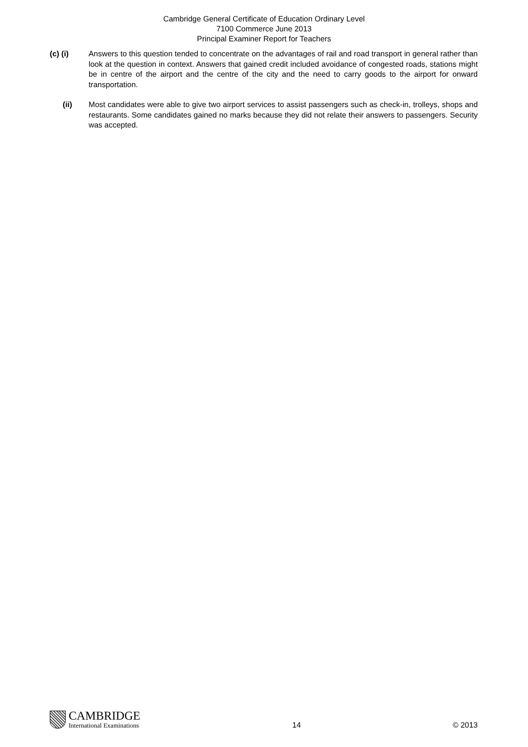Cambridge General Certificate of Education Ordinary Level
7100 Commerce June 2013
Principal Examiner Report for Teachers
(c) (i) Answers to this question tended to concentrate on the advantages of rail and road transport in general rather than look at the question in context. Answers that gained credit included avoidance of congested roads, stations might be in centre of the airport and the centre of the city and the need to carry goods to the airport for onward transportation.
(ii) Most candidates were able to give two airport services to assist passengers such as check-in, trolleys, shops and restaurants. Some candidates gained no marks because they did not relate their answers to passengers. Security was accepted.
CAMBRIDGE
International Examinations
14
© 2013